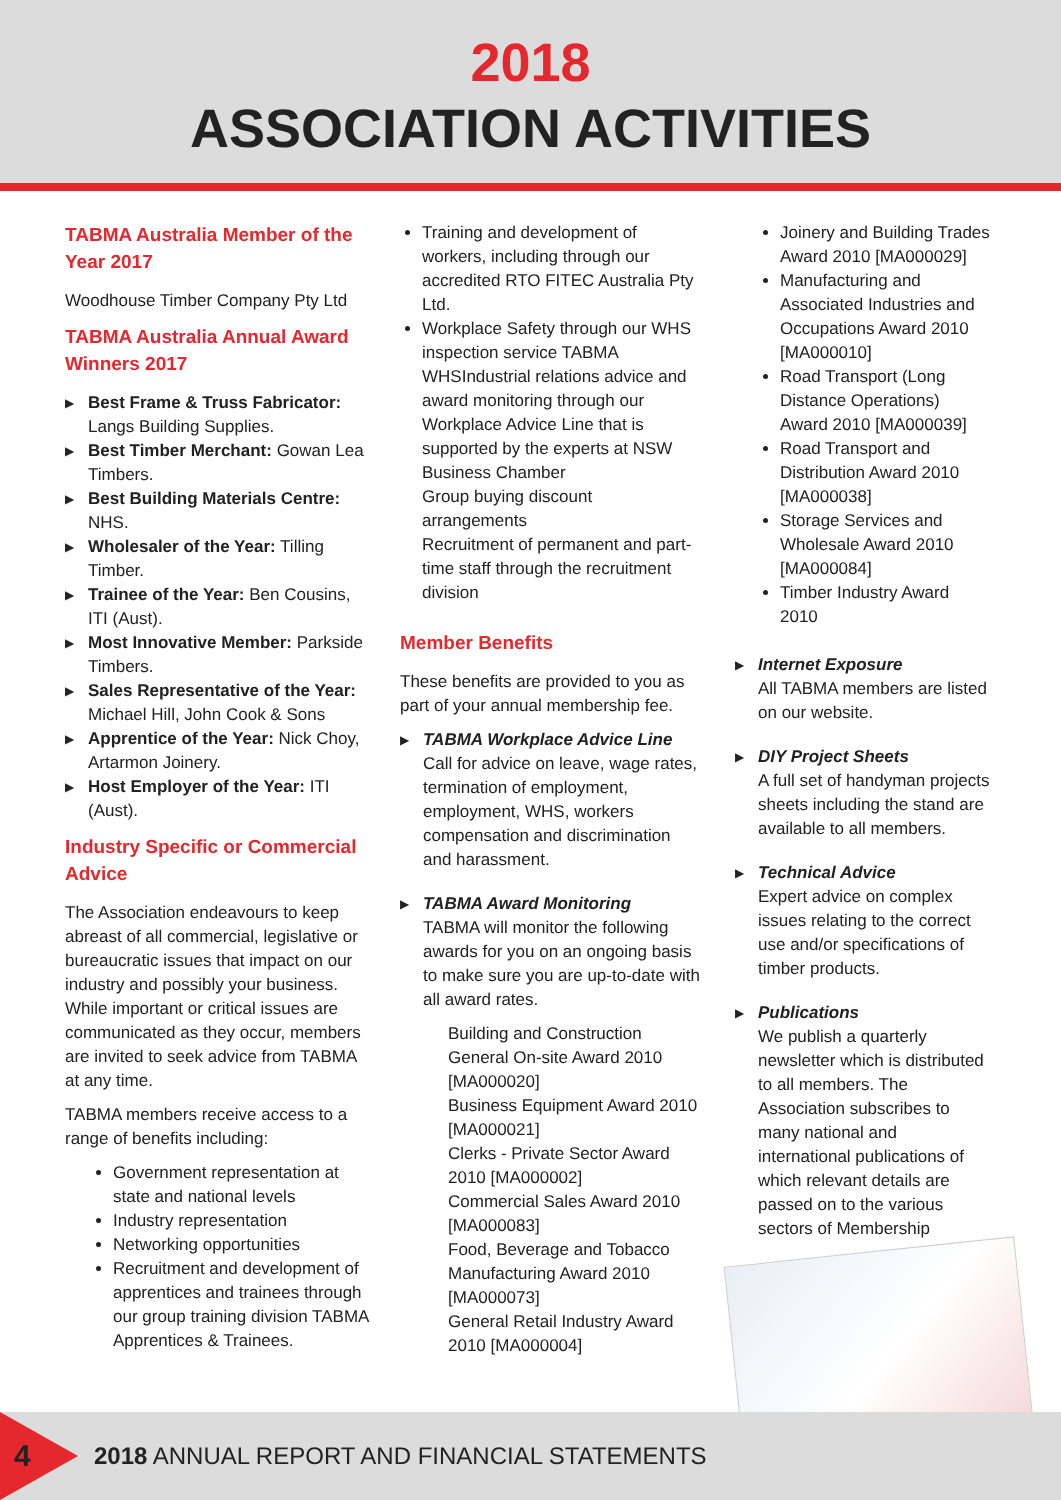2018
ASSOCIATION ACTIVITIES
TABMA Australia Member of the Year 2017
Woodhouse Timber Company Pty Ltd
TABMA Australia Annual Award Winners 2017
▶ Best Frame & Truss Fabricator: Langs Building Supplies.
▶ Best Timber Merchant: Gowan Lea Timbers.
▶ Best Building Materials Centre: NHS.
▶ Wholesaler of the Year: Tilling Timber.
▶ Trainee of the Year: Ben Cousins, ITI (Aust).
▶ Most Innovative Member: Parkside Timbers.
▶ Sales Representative of the Year: Michael Hill, John Cook & Sons
▶ Apprentice of the Year: Nick Choy, Artarmon Joinery.
▶ Host Employer of the Year: ITI (Aust).
Industry Specific or Commercial Advice
The Association endeavours to keep abreast of all commercial, legislative or bureaucratic issues that impact on our industry and possibly your business. While important or critical issues are communicated as they occur, members are invited to seek advice from TABMA at any time.
TABMA members receive access to a range of benefits including:
Government representation at state and national levels
Industry representation
Networking opportunities
Recruitment and development of apprentices and trainees through our group training division TABMA Apprentices & Trainees.
Training and development of workers, including through our accredited RTO FITEC Australia Pty Ltd.
Workplace Safety through our WHS inspection service TABMA WHSIndustrial relations advice and award monitoring through our Workplace Advice Line that is supported by the experts at NSW Business Chamber
Group buying discount arrangements
Recruitment of permanent and part-time staff through the recruitment division
Member Benefits
These benefits are provided to you as part of your annual membership fee.
▶ TABMA Workplace Advice Line
Call for advice on leave, wage rates, termination of employment, employment, WHS, workers compensation and discrimination and harassment.
▶ TABMA Award Monitoring
TABMA will monitor the following awards for you on an ongoing basis to make sure you are up-to-date with all award rates.
Building and Construction General On-site Award 2010 [MA000020]
Business Equipment Award 2010 [MA000021]
Clerks - Private Sector Award 2010 [MA000002]
Commercial Sales Award 2010 [MA000083]
Food, Beverage and Tobacco Manufacturing Award 2010 [MA000073]
General Retail Industry Award 2010 [MA000004]
Joinery and Building Trades Award 2010 [MA000029]
Manufacturing and Associated Industries and Occupations Award 2010 [MA000010]
Road Transport (Long Distance Operations) Award 2010 [MA000039]
Road Transport and Distribution Award 2010 [MA000038]
Storage Services and Wholesale Award 2010 [MA000084]
Timber Industry Award 2010
▶ Internet Exposure
All TABMA members are listed on our website.
▶ DIY Project Sheets
A full set of handyman projects sheets including the stand are available to all members.
▶ Technical Advice
Expert advice on complex issues relating to the correct use and/or specifications of timber products.
▶ Publications
We publish a quarterly newsletter which is distributed to all members. The Association subscribes to many national and international publications of which relevant details are passed on to the various sectors of Membership
4
2018 ANNUAL REPORT AND FINANCIAL STATEMENTS